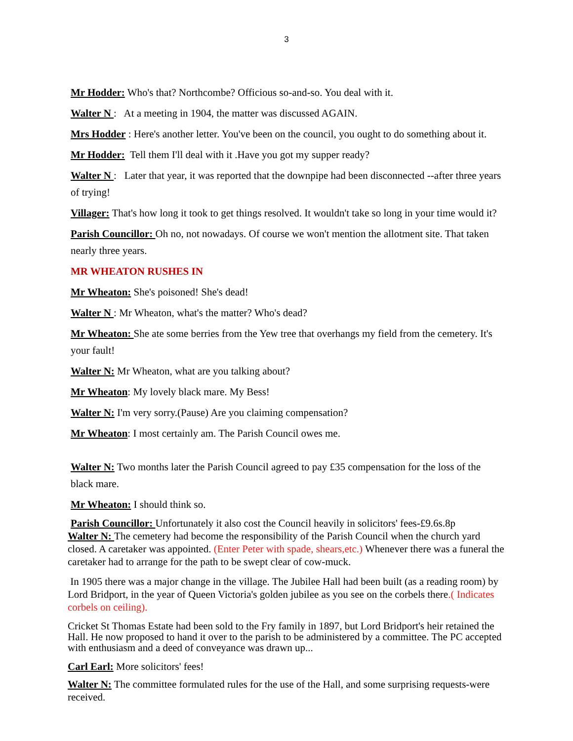3
Mr Hodder: Who's that? Northcombe? Officious so-and-so. You deal with it.
Walter N : At a meeting in 1904, the matter was discussed AGAIN.
Mrs Hodder : Here's another letter. You've been on the council, you ought to do something about it.
Mr Hodder: Tell them I'll deal with it .Have you got my supper ready?
Walter N : Later that year, it was reported that the downpipe had been disconnected --after three years of trying!
Villager: That's how long it took to get things resolved. It wouldn't take so long in your time would it?
Parish Councillor: Oh no, not nowadays. Of course we won't mention the allotment site. That taken nearly three years.
MR WHEATON RUSHES IN
Mr Wheaton: She's poisoned! She's dead!
Walter N : Mr Wheaton, what's the matter? Who's dead?
Mr Wheaton: She ate some berries from the Yew tree that overhangs my field from the cemetery. It's your fault!
Walter N: Mr Wheaton, what are you talking about?
Mr Wheaton: My lovely black mare. My Bess!
Walter N: I'm very sorry.(Pause) Are you claiming compensation?
Mr Wheaton: I most certainly am. The Parish Council owes me.
Walter N: Two months later the Parish Council agreed to pay £35 compensation for the loss of the black mare.
Mr Wheaton: I should think so.
Parish Councillor: Unfortunately it also cost the Council heavily in solicitors' fees-£9.6s.8p
Walter N: The cemetery had become the responsibility of the Parish Council when the church yard closed. A caretaker was appointed. (Enter Peter with spade, shears,etc.) Whenever there was a funeral the caretaker had to arrange for the path to be swept clear of cow-muck.
In 1905 there was a major change in the village. The Jubilee Hall had been built (as a reading room) by Lord Bridport, in the year of Queen Victoria's golden jubilee as you see on the corbels there.( Indicates corbels on ceiling).
Cricket St Thomas Estate had been sold to the Fry family in 1897, but Lord Bridport's heir retained the Hall. He now proposed to hand it over to the parish to be administered by a committee. The PC accepted with enthusiasm and a deed of conveyance was drawn up...
Carl Earl: More solicitors' fees!
Walter N: The committee formulated rules for the use of the Hall, and some surprising requests-were received.